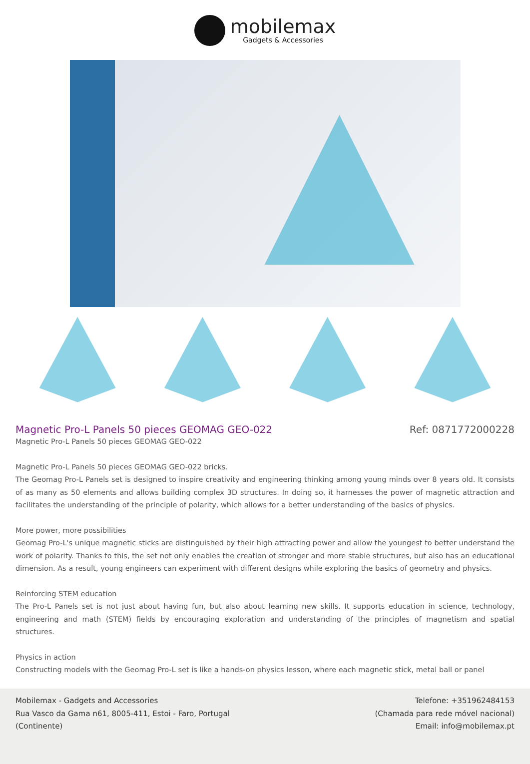mobilemax
Gadgets & Accessories
Magnetic Pro-L Panels 50 pieces GEOMAG GEO-022
Ref: 0871772000228
Magnetic Pro-L Panels 50 pieces GEOMAG GEO-022
Magnetic Pro-L Panels 50 pieces GEOMAG GEO-022 bricks.
The Geomag Pro-L Panels set is designed to inspire creativity and engineering thinking among young minds over 8 years old. It consists of as many as 50 elements and allows building complex 3D structures. In doing so, it harnesses the power of magnetic attraction and facilitates the understanding of the principle of polarity, which allows for a better understanding of the basics of physics.
More power, more possibilities
Geomag Pro-L's unique magnetic sticks are distinguished by their high attracting power and allow the youngest to better understand the work of polarity. Thanks to this, the set not only enables the creation of stronger and more stable structures, but also has an educational dimension. As a result, young engineers can experiment with different designs while exploring the basics of geometry and physics.
Reinforcing STEM education
The Pro-L Panels set is not just about having fun, but also about learning new skills. It supports education in science, technology, engineering and math (STEM) fields by encouraging exploration and understanding of the principles of magnetism and spatial structures.
Physics in action
Constructing models with the Geomag Pro-L set is like a hands-on physics lesson, where each magnetic stick, metal ball or panel
Mobilemax - Gadgets and Accessories
Rua Vasco da Gama n61, 8005-411, Estoi - Faro, Portugal
(Continente)
Telefone: +351962484153
(Chamada para rede móvel nacional)
Email: info@mobilemax.pt